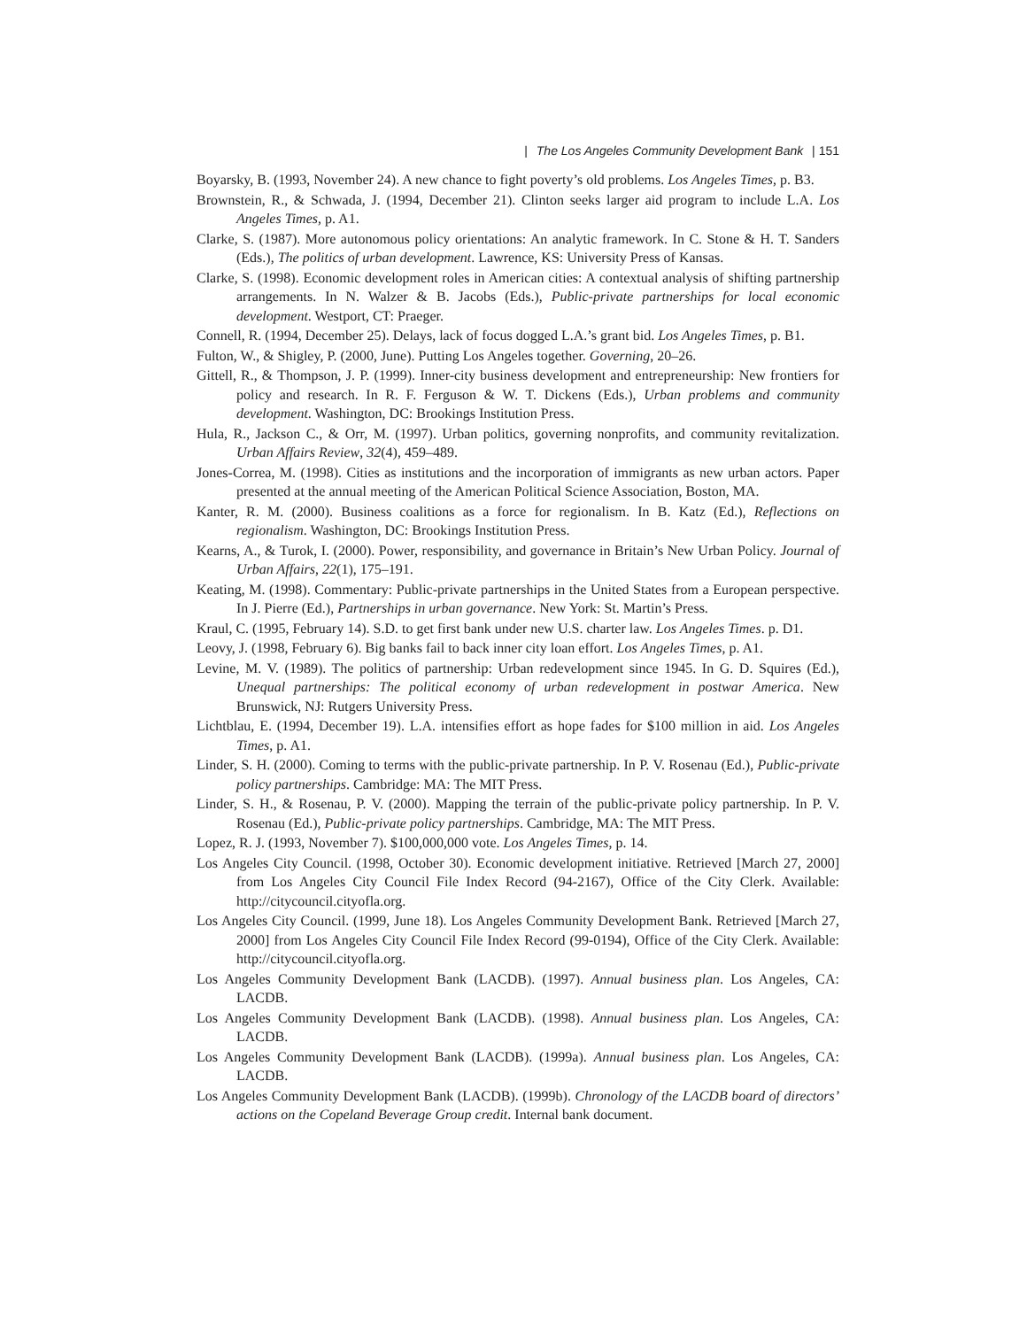| The Los Angeles Community Development Bank | 151
Boyarsky, B. (1993, November 24). A new chance to fight poverty’s old problems. Los Angeles Times, p. B3.
Brownstein, R., & Schwada, J. (1994, December 21). Clinton seeks larger aid program to include L.A. Los Angeles Times, p. A1.
Clarke, S. (1987). More autonomous policy orientations: An analytic framework. In C. Stone & H. T. Sanders (Eds.), The politics of urban development. Lawrence, KS: University Press of Kansas.
Clarke, S. (1998). Economic development roles in American cities: A contextual analysis of shifting partnership arrangements. In N. Walzer & B. Jacobs (Eds.), Public-private partnerships for local economic development. Westport, CT: Praeger.
Connell, R. (1994, December 25). Delays, lack of focus dogged L.A.’s grant bid. Los Angeles Times, p. B1.
Fulton, W., & Shigley, P. (2000, June). Putting Los Angeles together. Governing, 20–26.
Gittell, R., & Thompson, J. P. (1999). Inner-city business development and entrepreneurship: New frontiers for policy and research. In R. F. Ferguson & W. T. Dickens (Eds.), Urban problems and community development. Washington, DC: Brookings Institution Press.
Hula, R., Jackson C., & Orr, M. (1997). Urban politics, governing nonprofits, and community revitalization. Urban Affairs Review, 32(4), 459–489.
Jones-Correa, M. (1998). Cities as institutions and the incorporation of immigrants as new urban actors. Paper presented at the annual meeting of the American Political Science Association, Boston, MA.
Kanter, R. M. (2000). Business coalitions as a force for regionalism. In B. Katz (Ed.), Reflections on regionalism. Washington, DC: Brookings Institution Press.
Kearns, A., & Turok, I. (2000). Power, responsibility, and governance in Britain’s New Urban Policy. Journal of Urban Affairs, 22(1), 175–191.
Keating, M. (1998). Commentary: Public-private partnerships in the United States from a European perspective. In J. Pierre (Ed.), Partnerships in urban governance. New York: St. Martin’s Press.
Kraul, C. (1995, February 14). S.D. to get first bank under new U.S. charter law. Los Angeles Times. p. D1.
Leovy, J. (1998, February 6). Big banks fail to back inner city loan effort. Los Angeles Times, p. A1.
Levine, M. V. (1989). The politics of partnership: Urban redevelopment since 1945. In G. D. Squires (Ed.), Unequal partnerships: The political economy of urban redevelopment in postwar America. New Brunswick, NJ: Rutgers University Press.
Lichtblau, E. (1994, December 19). L.A. intensifies effort as hope fades for $100 million in aid. Los Angeles Times, p. A1.
Linder, S. H. (2000). Coming to terms with the public-private partnership. In P. V. Rosenau (Ed.), Public-private policy partnerships. Cambridge: MA: The MIT Press.
Linder, S. H., & Rosenau, P. V. (2000). Mapping the terrain of the public-private policy partnership. In P. V. Rosenau (Ed.), Public-private policy partnerships. Cambridge, MA: The MIT Press.
Lopez, R. J. (1993, November 7). $100,000,000 vote. Los Angeles Times, p. 14.
Los Angeles City Council. (1998, October 30). Economic development initiative. Retrieved [March 27, 2000] from Los Angeles City Council File Index Record (94-2167), Office of the City Clerk. Available: http://citycouncil.cityofla.org.
Los Angeles City Council. (1999, June 18). Los Angeles Community Development Bank. Retrieved [March 27, 2000] from Los Angeles City Council File Index Record (99-0194), Office of the City Clerk. Available: http://citycouncil.cityofla.org.
Los Angeles Community Development Bank (LACDB). (1997). Annual business plan. Los Angeles, CA: LACDB.
Los Angeles Community Development Bank (LACDB). (1998). Annual business plan. Los Angeles, CA: LACDB.
Los Angeles Community Development Bank (LACDB). (1999a). Annual business plan. Los Angeles, CA: LACDB.
Los Angeles Community Development Bank (LACDB). (1999b). Chronology of the LACDB board of directors’ actions on the Copeland Beverage Group credit. Internal bank document.